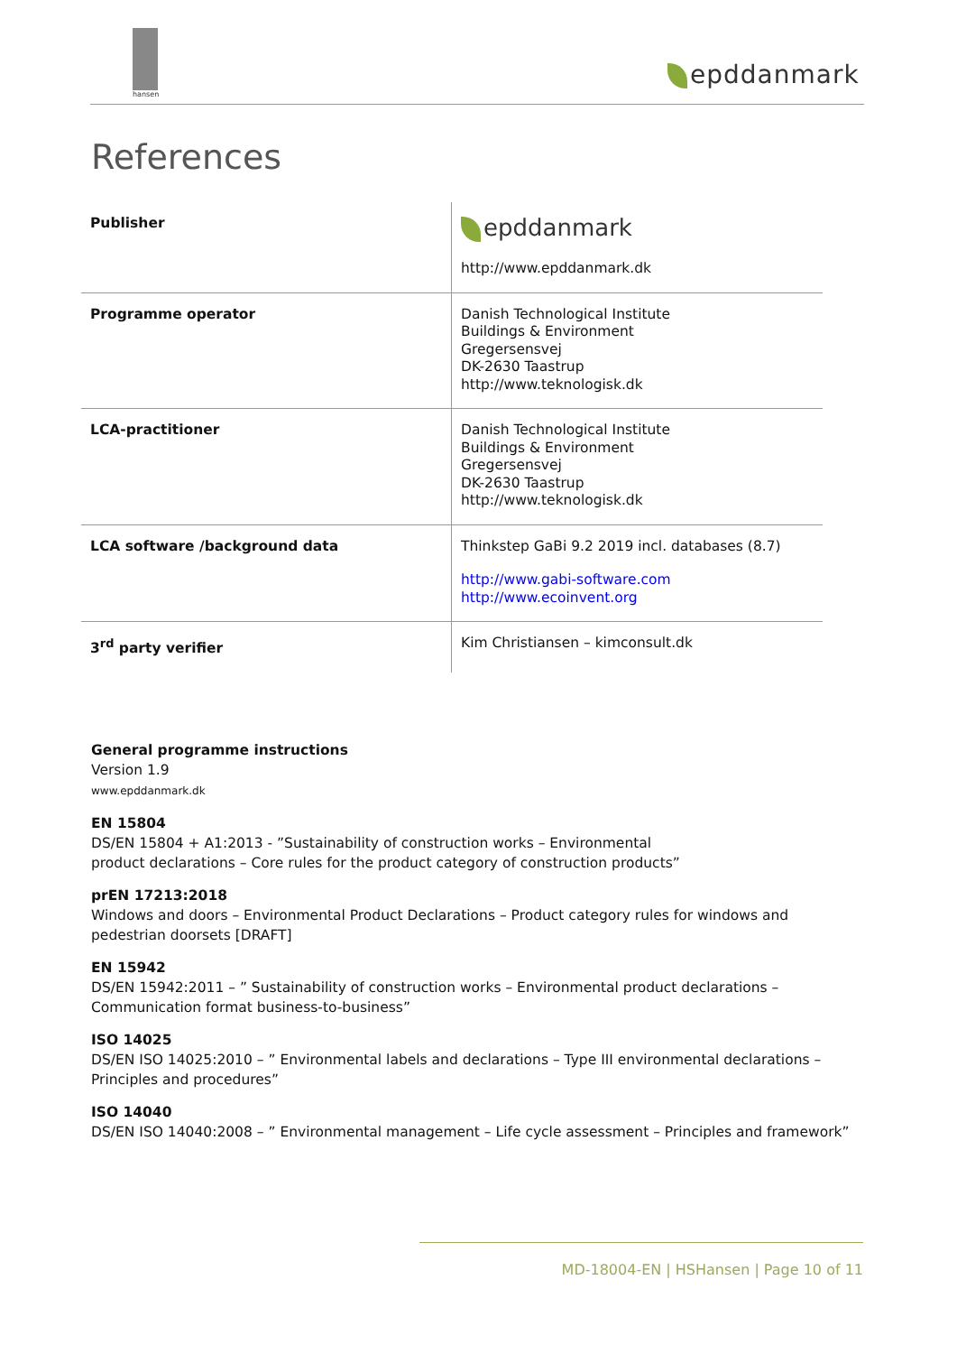hansen
epddanmark
References
| Publisher | epddanmark http://www.epddanmark.dk |
| Programme operator | Danish Technological Institute Buildings & Environment Gregersensvej DK-2630 Taastrup http://www.teknologisk.dk |
| LCA-practitioner | Danish Technological Institute Buildings & Environment Gregersensvej DK-2630 Taastrup http://www.teknologisk.dk |
| LCA software /background data | Thinkstep GaBi 9.2 2019 incl. databases (8.7) http://www.gabi-software.com http://www.ecoinvent.org |
| 3<sup>rd</sup> party verifier | Kim Christiansen – kimconsult.dk |
General programme instructions
Version 1.9
www.epddanmark.dk
EN 15804
DS/EN 15804 + A1:2013 - ”Sustainability of construction works – Environmental
product declarations – Core rules for the product category of construction products”
prEN 17213:2018
Windows and doors – Environmental Product Declarations – Product category rules for windows and pedestrian doorsets [DRAFT]
EN 15942
DS/EN 15942:2011 – ” Sustainability of construction works – Environmental product declarations – Communication format business-to-business”
ISO 14025
DS/EN ISO 14025:2010 – ” Environmental labels and declarations – Type III environmental declarations – Principles and procedures”
ISO 14040
DS/EN ISO 14040:2008 – ” Environmental management – Life cycle assessment – Principles and framework”
MD-18004-EN | HSHansen | Page 10 of 11